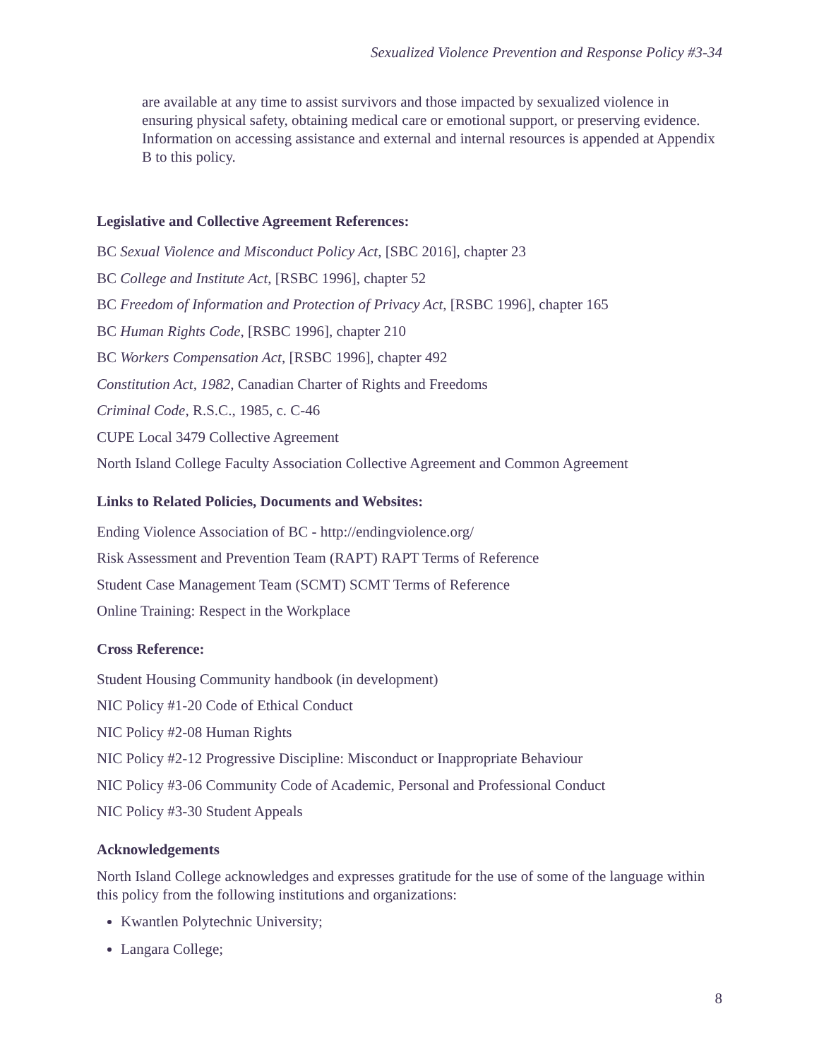Sexualized Violence Prevention and Response Policy #3-34
are available at any time to assist survivors and those impacted by sexualized violence in ensuring physical safety, obtaining medical care or emotional support, or preserving evidence. Information on accessing assistance and external and internal resources is appended at Appendix B to this policy.
Legislative and Collective Agreement References:
BC Sexual Violence and Misconduct Policy Act, [SBC 2016], chapter 23
BC College and Institute Act, [RSBC 1996], chapter 52
BC Freedom of Information and Protection of Privacy Act, [RSBC 1996], chapter 165
BC Human Rights Code, [RSBC 1996], chapter 210
BC Workers Compensation Act, [RSBC 1996], chapter 492
Constitution Act, 1982, Canadian Charter of Rights and Freedoms
Criminal Code, R.S.C., 1985, c. C-46
CUPE Local 3479 Collective Agreement
North Island College Faculty Association Collective Agreement and Common Agreement
Links to Related Policies, Documents and Websites:
Ending Violence Association of BC - http://endingviolence.org/
Risk Assessment and Prevention Team (RAPT) RAPT Terms of Reference
Student Case Management Team (SCMT) SCMT Terms of Reference
Online Training: Respect in the Workplace
Cross Reference:
Student Housing Community handbook (in development)
NIC Policy #1-20 Code of Ethical Conduct
NIC Policy #2-08 Human Rights
NIC Policy #2-12 Progressive Discipline: Misconduct or Inappropriate Behaviour
NIC Policy #3-06 Community Code of Academic, Personal and Professional Conduct
NIC Policy #3-30 Student Appeals
Acknowledgements
North Island College acknowledges and expresses gratitude for the use of some of the language within this policy from the following institutions and organizations:
Kwantlen Polytechnic University;
Langara College;
8